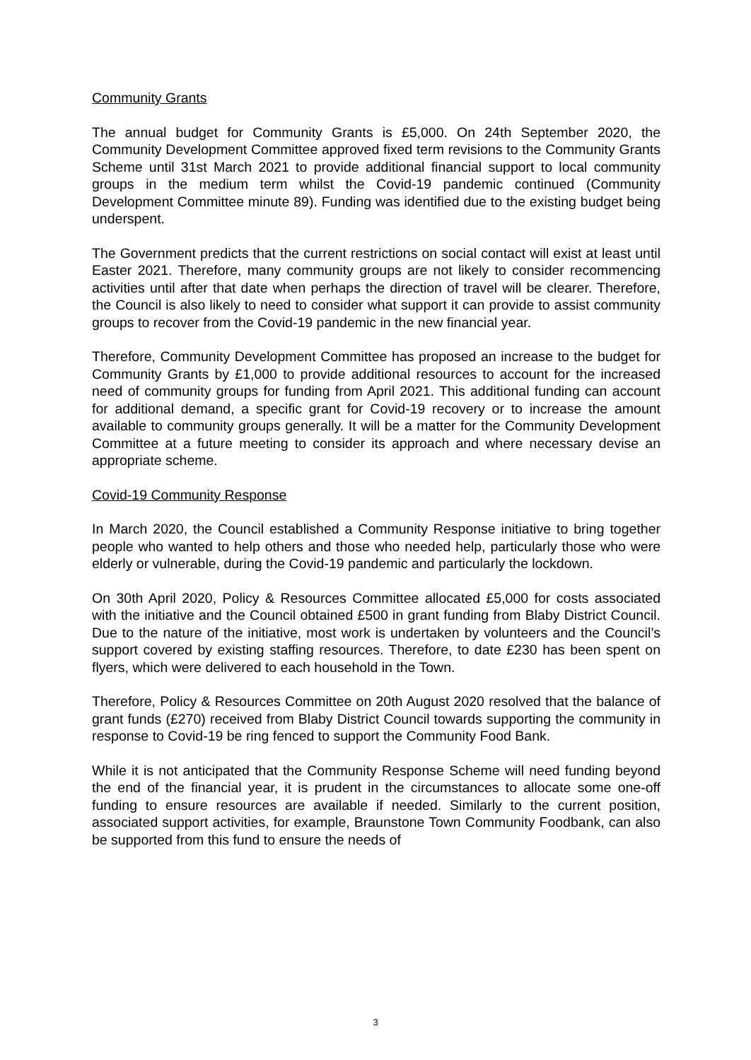Community Grants
The annual budget for Community Grants is £5,000. On 24th September 2020, the Community Development Committee approved fixed term revisions to the Community Grants Scheme until 31st March 2021 to provide additional financial support to local community groups in the medium term whilst the Covid-19 pandemic continued (Community Development Committee minute 89). Funding was identified due to the existing budget being underspent.
The Government predicts that the current restrictions on social contact will exist at least until Easter 2021. Therefore, many community groups are not likely to consider recommencing activities until after that date when perhaps the direction of travel will be clearer. Therefore, the Council is also likely to need to consider what support it can provide to assist community groups to recover from the Covid-19 pandemic in the new financial year.
Therefore, Community Development Committee has proposed an increase to the budget for Community Grants by £1,000 to provide additional resources to account for the increased need of community groups for funding from April 2021. This additional funding can account for additional demand, a specific grant for Covid-19 recovery or to increase the amount available to community groups generally. It will be a matter for the Community Development Committee at a future meeting to consider its approach and where necessary devise an appropriate scheme.
Covid-19 Community Response
In March 2020, the Council established a Community Response initiative to bring together people who wanted to help others and those who needed help, particularly those who were elderly or vulnerable, during the Covid-19 pandemic and particularly the lockdown.
On 30th April 2020, Policy & Resources Committee allocated £5,000 for costs associated with the initiative and the Council obtained £500 in grant funding from Blaby District Council. Due to the nature of the initiative, most work is undertaken by volunteers and the Council’s support covered by existing staffing resources. Therefore, to date £230 has been spent on flyers, which were delivered to each household in the Town.
Therefore, Policy & Resources Committee on 20th August 2020 resolved that the balance of grant funds (£270) received from Blaby District Council towards supporting the community in response to Covid-19 be ring fenced to support the Community Food Bank.
While it is not anticipated that the Community Response Scheme will need funding beyond the end of the financial year, it is prudent in the circumstances to allocate some one-off funding to ensure resources are available if needed. Similarly to the current position, associated support activities, for example, Braunstone Town Community Foodbank, can also be supported from this fund to ensure the needs of
3